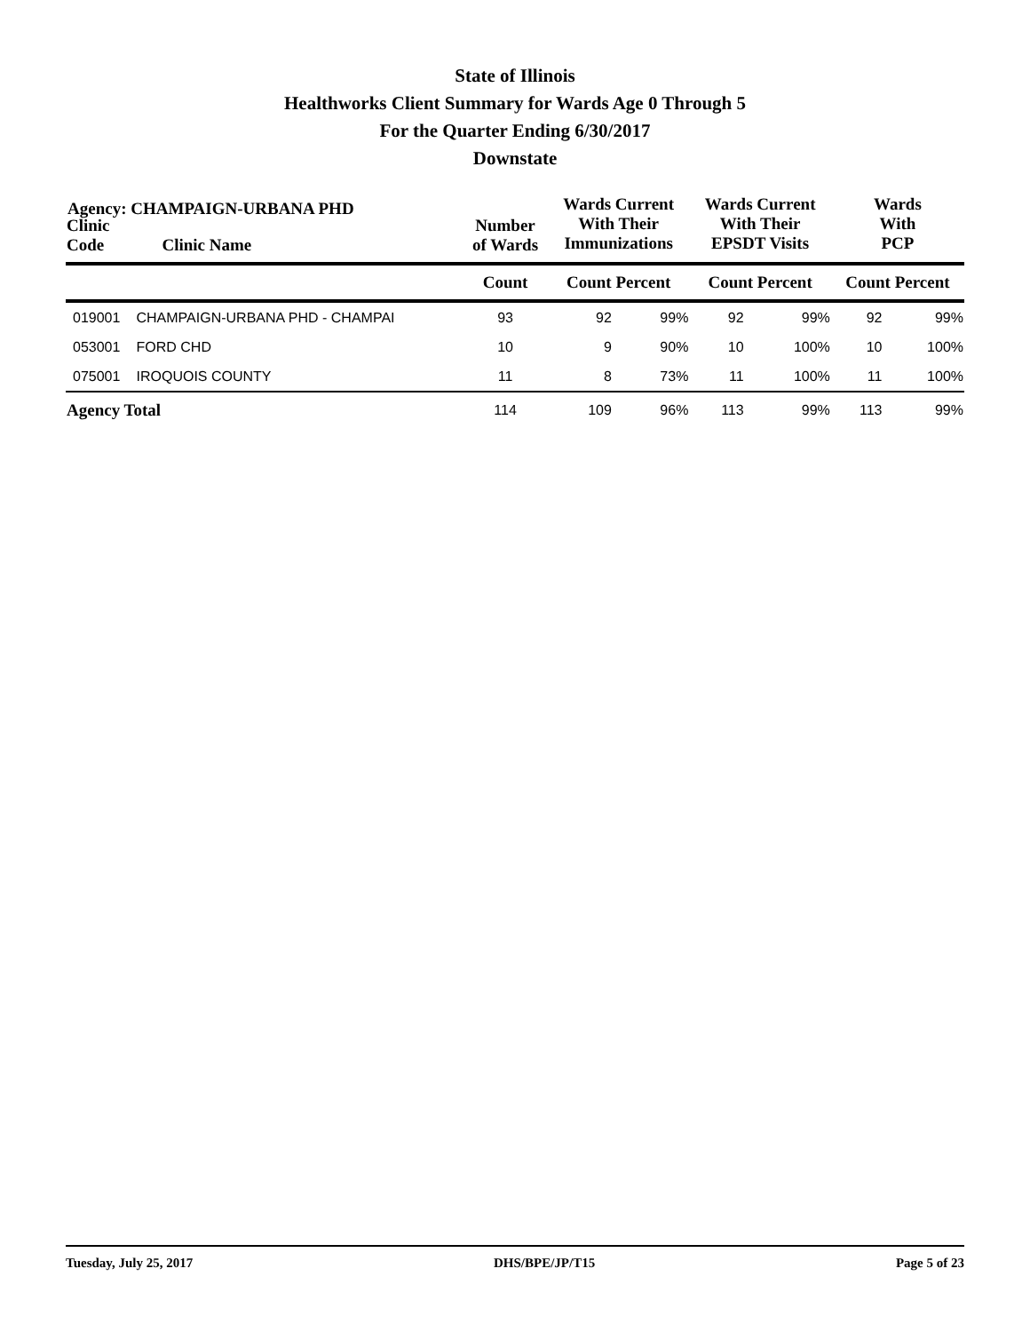State of Illinois
Healthworks Client Summary for Wards Age 0 Through 5
For the Quarter Ending 6/30/2017
Downstate
Agency: CHAMPAIGN-URBANA PHD
| Clinic Code | Clinic Name | Number of Wards | Wards Current With Their Immunizations | | Wards Current With Their EPSDT Visits | | Wards With PCP | |
| --- | --- | --- | --- | --- | --- | --- | --- | --- |
| | | Count | Count Percent | | Count Percent | | Count Percent | |
| 019001 | CHAMPAIGN-URBANA PHD - CHAMPAI | 93 | 92 | 99% | 92 | 99% | 92 | 99% |
| 053001 | FORD CHD | 10 | 9 | 90% | 10 | 100% | 10 | 100% |
| 075001 | IROQUOIS COUNTY | 11 | 8 | 73% | 11 | 100% | 11 | 100% |
| Agency Total | | 114 | 109 | 96% | 113 | 99% | 113 | 99% |
Tuesday, July 25, 2017 DHS/BPE/JP/T15 Page 5 of 23